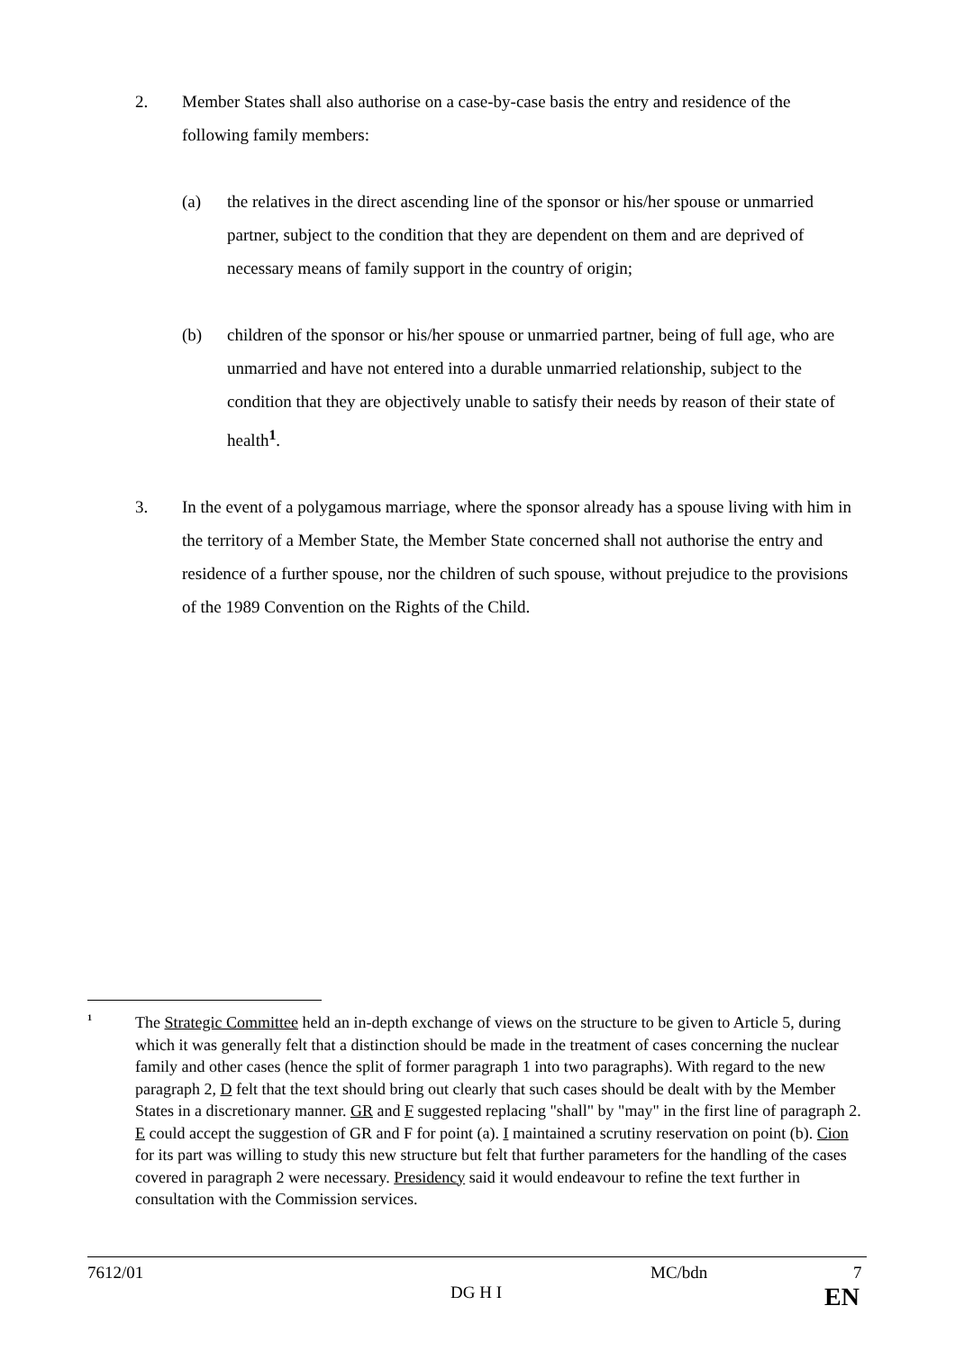2. Member States shall also authorise on a case-by-case basis the entry and residence of the following family members:
(a) the relatives in the direct ascending line of the sponsor or his/her spouse or unmarried partner, subject to the condition that they are dependent on them and are deprived of necessary means of family support in the country of origin;
(b) children of the sponsor or his/her spouse or unmarried partner, being of full age, who are unmarried and have not entered into a durable unmarried relationship, subject to the condition that they are objectively unable to satisfy their needs by reason of their state of health<sup>1</sup>.
3. In the event of a polygamous marriage, where the sponsor already has a spouse living with him in the territory of a Member State, the Member State concerned shall not authorise the entry and residence of a further spouse, nor the children of such spouse, without prejudice to the provisions of the 1989 Convention on the Rights of the Child.
<sup>1</sup>
The Strategic Committee held an in-depth exchange of views on the structure to be given to Article 5, during which it was generally felt that a distinction should be made in the treatment of cases concerning the nuclear family and other cases (hence the split of former paragraph 1 into two paragraphs). With regard to the new paragraph 2, D felt that the text should bring out clearly that such cases should be dealt with by the Member States in a discretionary manner. GR and F suggested replacing "shall" by "may" in the first line of paragraph 2. E could accept the suggestion of GR and F for point (a). I maintained a scrutiny reservation on point (b). Cion for its part was willing to study this new structure but felt that further parameters for the handling of the cases covered in paragraph 2 were necessary. Presidency said it would endeavour to refine the text further in consultation with the Commission services.
7612/01 MC/bdn 7
DG H I EN